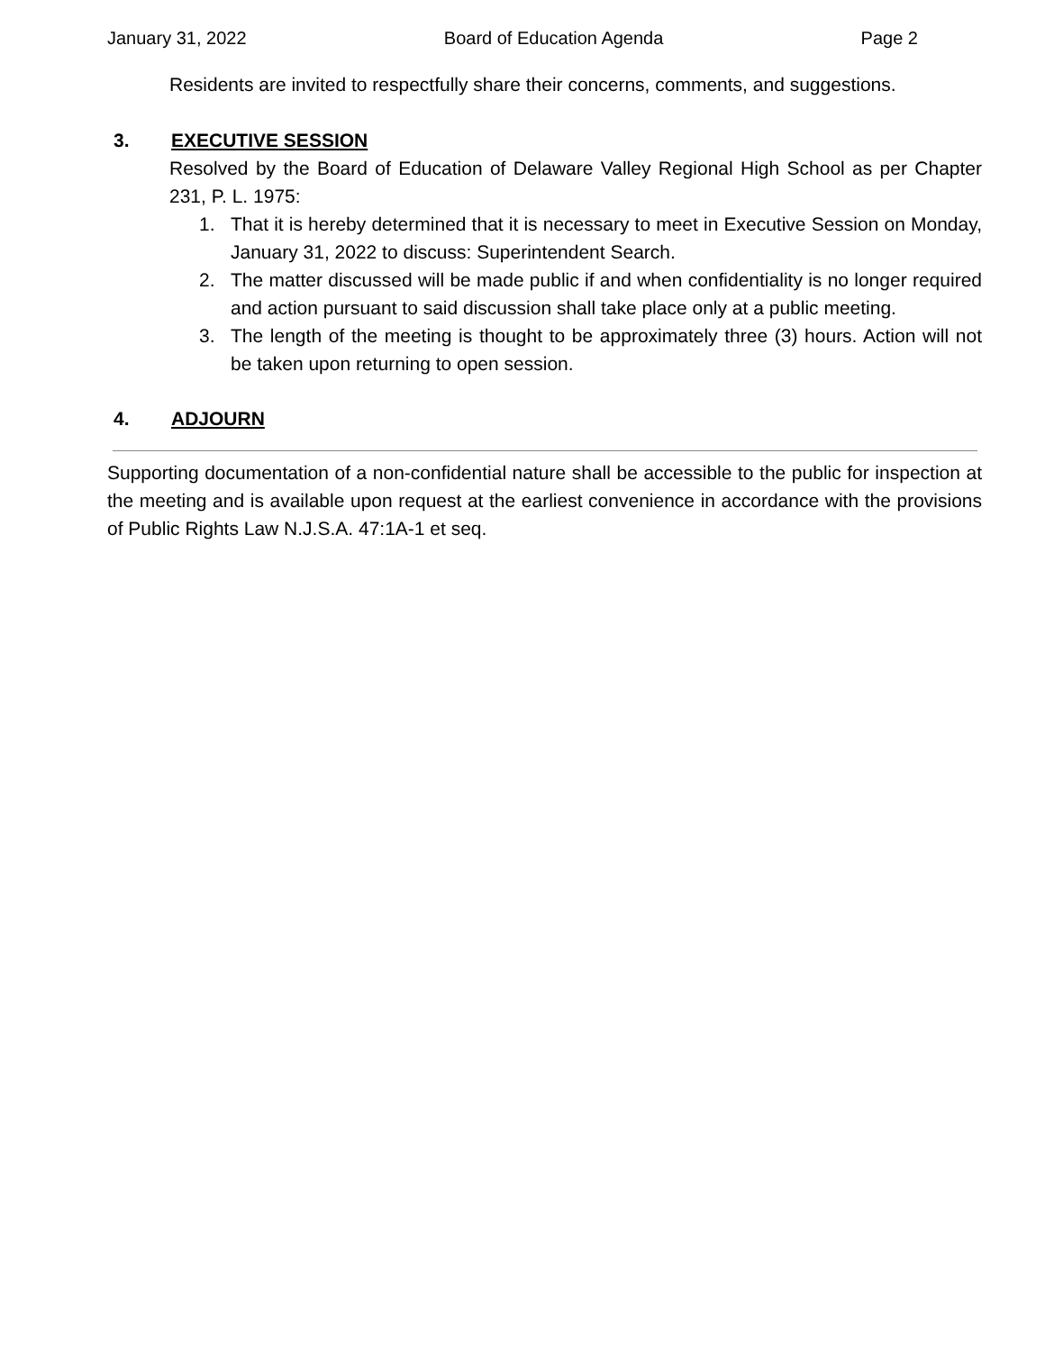January 31, 2022 Board of Education Agenda Page 2
Residents are invited to respectfully share their concerns, comments, and suggestions.
3. EXECUTIVE SESSION
Resolved by the Board of Education of Delaware Valley Regional High School as per Chapter 231, P. L. 1975:
1. That it is hereby determined that it is necessary to meet in Executive Session on Monday, January 31, 2022 to discuss: Superintendent Search.
2. The matter discussed will be made public if and when confidentiality is no longer required and action pursuant to said discussion shall take place only at a public meeting.
3. The length of the meeting is thought to be approximately three (3) hours. Action will not be taken upon returning to open session.
4. ADJOURN
Supporting documentation of a non-confidential nature shall be accessible to the public for inspection at the meeting and is available upon request at the earliest convenience in accordance with the provisions of Public Rights Law N.J.S.A. 47:1A-1 et seq.